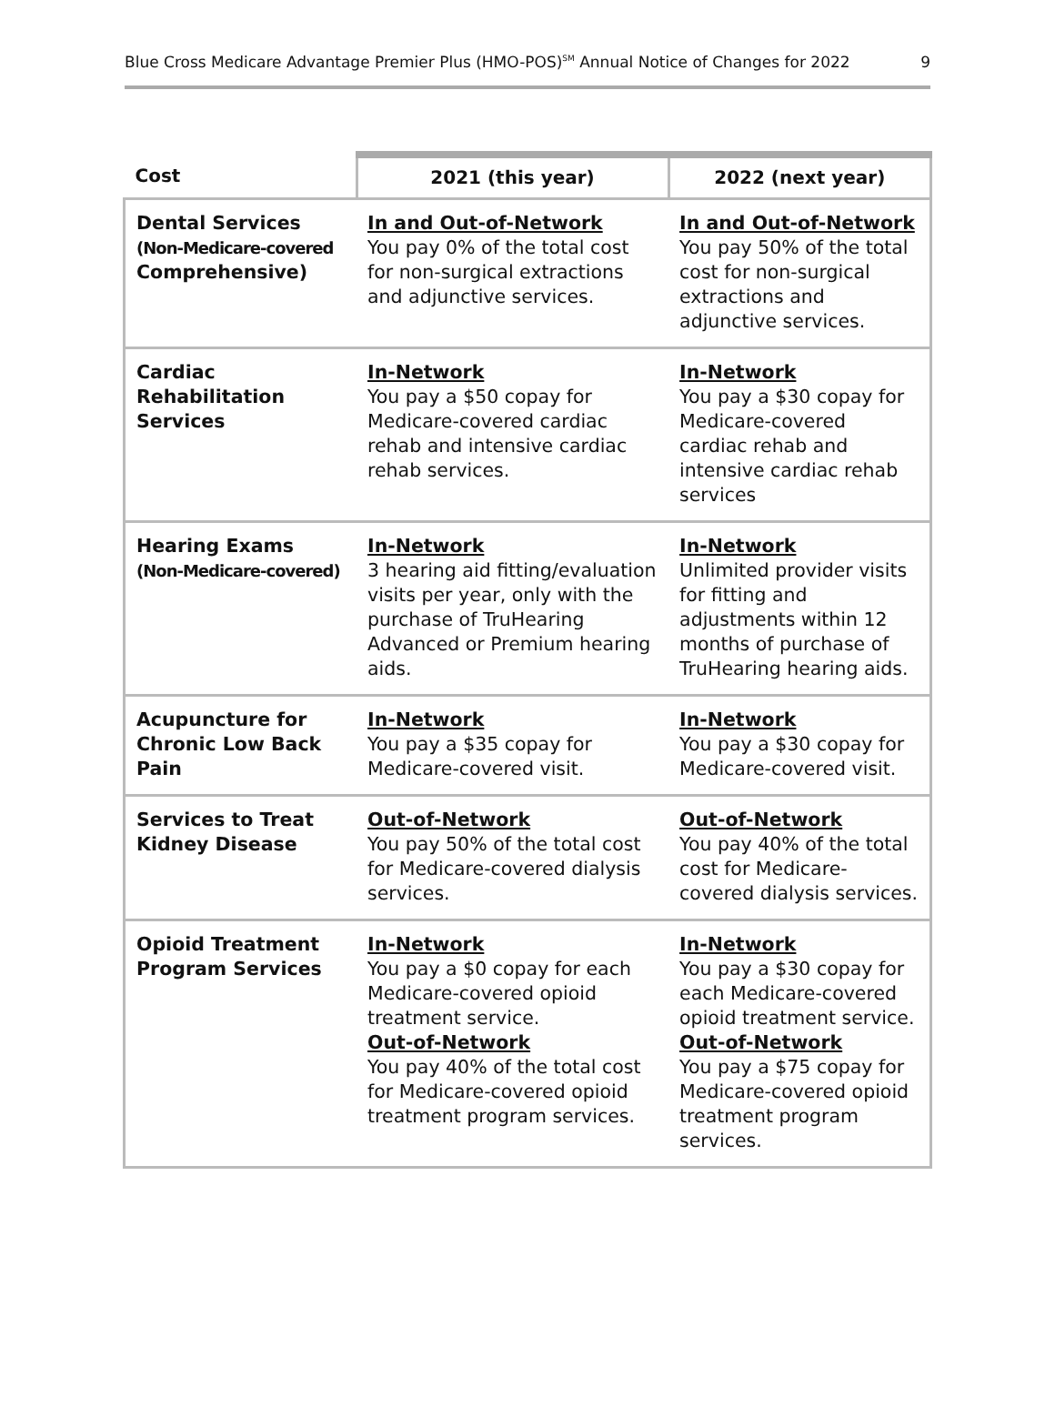Blue Cross Medicare Advantage Premier Plus (HMO-POS)<sup>SM</sup> Annual Notice of Changes for 2022 9
| Cost | 2021 (this year) | 2022 (next year) |
| --- | --- | --- |
| Dental Services (Non-Medicare-covered Comprehensive) | In and Out-of-Network You pay 0% of the total cost for non-surgical extractions and adjunctive services. | In and Out-of-Network You pay 50% of the total cost for non-surgical extractions and adjunctive services. |
| Cardiac Rehabilitation Services | In-Network You pay a $50 copay for Medicare-covered cardiac rehab and intensive cardiac rehab services. | In-Network You pay a $30 copay for Medicare-covered cardiac rehab and intensive cardiac rehab services |
| Hearing Exams (Non-Medicare-covered) | In-Network 3 hearing aid fitting/evaluation visits per year, only with the purchase of TruHearing Advanced or Premium hearing aids. | In-Network Unlimited provider visits for fitting and adjustments within 12 months of purchase of TruHearing hearing aids. |
| Acupuncture for Chronic Low Back Pain | In-Network You pay a $35 copay for Medicare-covered visit. | In-Network You pay a $30 copay for Medicare-covered visit. |
| Services to Treat Kidney Disease | Out-of-Network You pay 50% of the total cost for Medicare-covered dialysis services. | Out-of-Network You pay 40% of the total cost for Medicare-covered dialysis services. |
| Opioid Treatment Program Services | In-Network You pay a $0 copay for each Medicare-covered opioid treatment service. Out-of-Network You pay 40% of the total cost for Medicare-covered opioid treatment program services. | In-Network You pay a $30 copay for each Medicare-covered opioid treatment service. Out-of-Network You pay a $75 copay for Medicare-covered opioid treatment program services. |